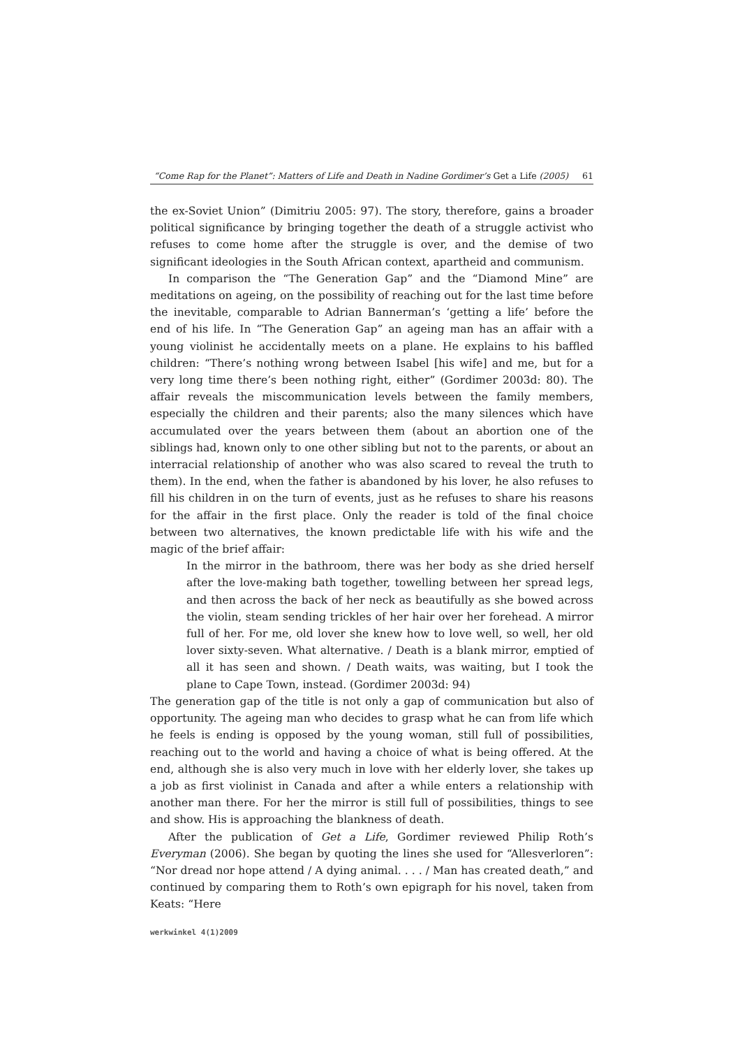“Come Rap for the Planet”: Matters of Life and Death in Nadine Gordimer’s Get a Life (2005) 61
the ex-Soviet Union” (Dimitriu 2005: 97). The story, therefore, gains a broader political significance by bringing together the death of a struggle activist who refuses to come home after the struggle is over, and the demise of two significant ideologies in the South African context, apartheid and communism.
In comparison the “The Generation Gap” and the “Diamond Mine” are meditations on ageing, on the possibility of reaching out for the last time before the inevitable, comparable to Adrian Bannerman’s ‘getting a life’ before the end of his life. In “The Generation Gap” an ageing man has an affair with a young violinist he accidentally meets on a plane. He explains to his baffled children: “There’s nothing wrong between Isabel [his wife] and me, but for a very long time there’s been nothing right, either” (Gordimer 2003d: 80). The affair reveals the miscommunication levels between the family members, especially the children and their parents; also the many silences which have accumulated over the years between them (about an abortion one of the siblings had, known only to one other sibling but not to the parents, or about an interracial relationship of another who was also scared to reveal the truth to them). In the end, when the father is abandoned by his lover, he also refuses to fill his children in on the turn of events, just as he refuses to share his reasons for the affair in the first place. Only the reader is told of the final choice between two alternatives, the known predictable life with his wife and the magic of the brief affair:
In the mirror in the bathroom, there was her body as she dried herself after the love-making bath together, towelling between her spread legs, and then across the back of her neck as beautifully as she bowed across the violin, steam sending trickles of her hair over her forehead. A mirror full of her. For me, old lover she knew how to love well, so well, her old lover sixty-seven. What alternative. / Death is a blank mirror, emptied of all it has seen and shown. / Death waits, was waiting, but I took the plane to Cape Town, instead. (Gordimer 2003d: 94)
The generation gap of the title is not only a gap of communication but also of opportunity. The ageing man who decides to grasp what he can from life which he feels is ending is opposed by the young woman, still full of possibilities, reaching out to the world and having a choice of what is being offered. At the end, although she is also very much in love with her elderly lover, she takes up a job as first violinist in Canada and after a while enters a relationship with another man there. For her the mirror is still full of possibilities, things to see and show. His is approaching the blankness of death.
After the publication of Get a Life, Gordimer reviewed Philip Roth’s Everyman (2006). She began by quoting the lines she used for “Allesverloren”: “Nor dread nor hope attend / A dying animal. . . . / Man has created death,” and continued by comparing them to Roth’s own epigraph for his novel, taken from Keats: “Here
werkwinkel 4(1)2009